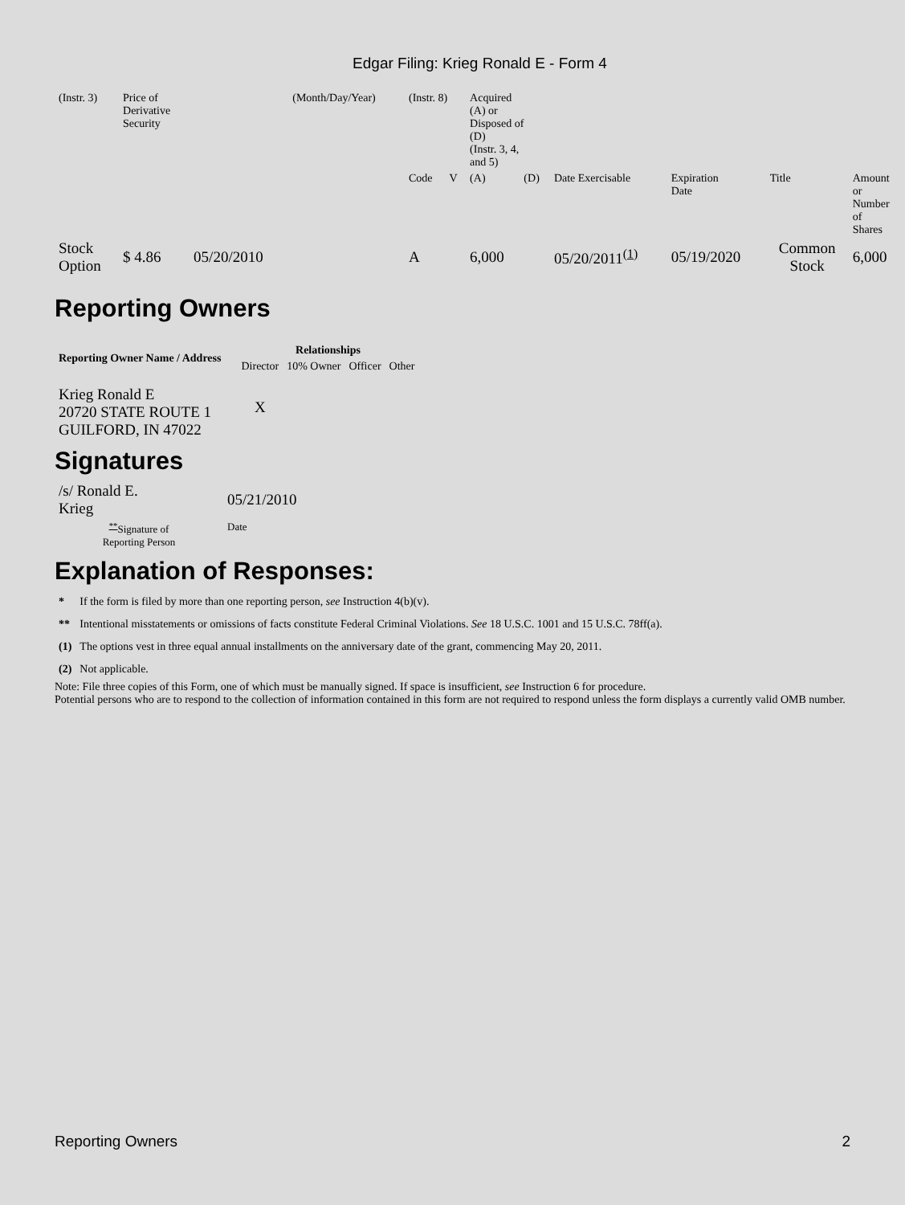Edgar Filing: Krieg Ronald E - Form 4
| (Instr. 3) | Price of Derivative Security | | (Month/Day/Year) | (Instr. 8) | | Acquired (A) or Disposed of (D) (Instr. 3, 4, and 5) | | | | | |
| | | | | Code | V | (A) | (D) | Date Exercisable | Expiration Date | Title | Amount or Number of Shares |
| Stock Option | $ 4.86 | 05/20/2010 | | A | | 6,000 | | 05/20/2011<sup>(1)</sup> | 05/19/2020 | Common Stock | 6,000 |
Reporting Owners
| Reporting Owner Name / Address | Relationships | | | |
| --- | --- | --- | --- | --- |
| | Director | 10% Owner | Officer | Other |
| Krieg Ronald E 20720 STATE ROUTE 1 GUILFORD, IN 47022 | X | | | |
Signatures
| /s/ Ronald E. Krieg | 05/21/2010 |
| <sup>**</sup> Signature of Reporting Person | Date |
Explanation of Responses:
| * | If the form is filed by more than one reporting person, see Instruction 4(b)(v). |
| ** | Intentional misstatements or omissions of facts constitute Federal Criminal Violations. See 18 U.S.C. 1001 and 15 U.S.C. 78ff(a). |
| (1) | The options vest in three equal annual installments on the anniversary date of the grant, commencing May 20, 2011. |
| (2) | Not applicable. |
Note: File three copies of this Form, one of which must be manually signed. If space is insufficient, see Instruction 6 for procedure.
Potential persons who are to respond to the collection of information contained in this form are not required to respond unless the form displays a currently valid OMB number.
Reporting Owners 2